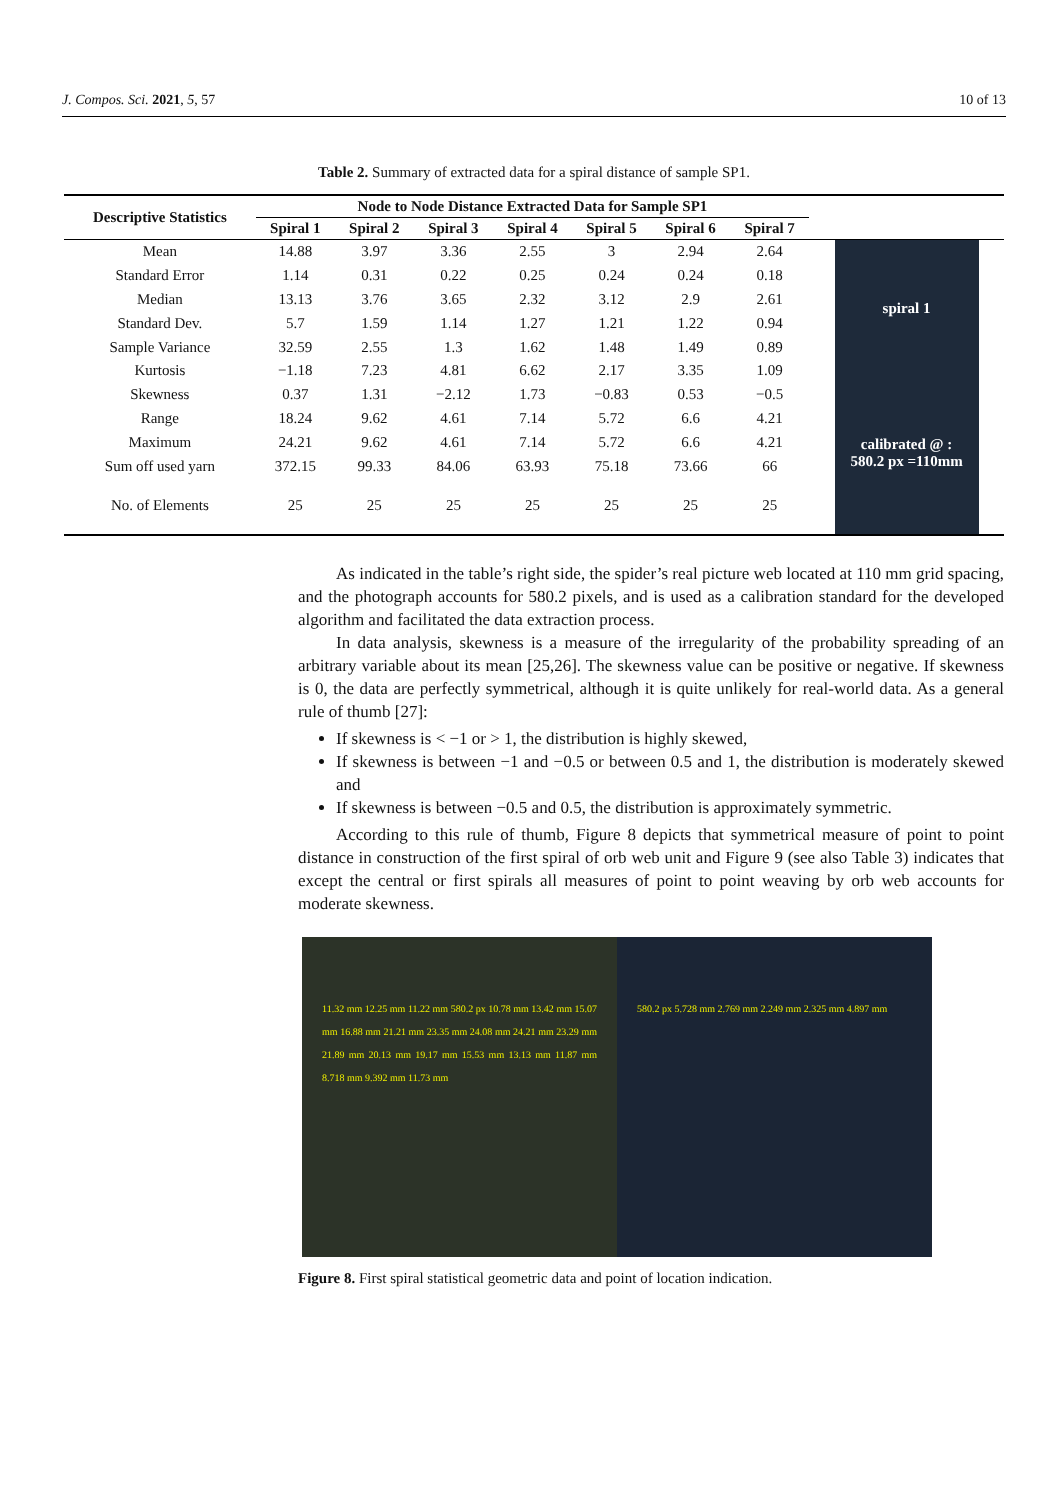J. Compos. Sci. 2021, 5, 57 10 of 13
Table 2. Summary of extracted data for a spiral distance of sample SP1.
| Descriptive Statistics | Node to Node Distance Extracted Data for Sample SP1 | | | | | | | |
| --- | --- | --- | --- | --- | --- | --- | --- | --- |
| | Spiral 1 | Spiral 2 | Spiral 3 | Spiral 4 | Spiral 5 | Spiral 6 | Spiral 7 | |
| Mean | 14.88 | 3.97 | 3.36 | 2.55 | 3 | 2.94 | 2.64 | spiral 1 calibrated @ : 580.2 px =110mm |
| Standard Error | 1.14 | 0.31 | 0.22 | 0.25 | 0.24 | 0.24 | 0.18 | |
| Median | 13.13 | 3.76 | 3.65 | 2.32 | 3.12 | 2.9 | 2.61 | |
| Standard Dev. | 5.7 | 1.59 | 1.14 | 1.27 | 1.21 | 1.22 | 0.94 | |
| Sample Variance | 32.59 | 2.55 | 1.3 | 1.62 | 1.48 | 1.49 | 0.89 | |
| Kurtosis | −1.18 | 7.23 | 4.81 | 6.62 | 2.17 | 3.35 | 1.09 | |
| Skewness | 0.37 | 1.31 | −2.12 | 1.73 | −0.83 | 0.53 | −0.5 | |
| Range | 18.24 | 9.62 | 4.61 | 7.14 | 5.72 | 6.6 | 4.21 | |
| Maximum | 24.21 | 9.62 | 4.61 | 7.14 | 5.72 | 6.6 | 4.21 | |
| Sum off used yarn | 372.15 | 99.33 | 84.06 | 63.93 | 75.18 | 73.66 | 66 | |
| No. of Elements | 25 | 25 | 25 | 25 | 25 | 25 | 25 | |
As indicated in the table’s right side, the spider’s real picture web located at 110 mm grid spacing, and the photograph accounts for 580.2 pixels, and is used as a calibration standard for the developed algorithm and facilitated the data extraction process.
In data analysis, skewness is a measure of the irregularity of the probability spreading of an arbitrary variable about its mean [25,26]. The skewness value can be positive or negative. If skewness is 0, the data are perfectly symmetrical, although it is quite unlikely for real-world data. As a general rule of thumb [27]:
If skewness is < −1 or > 1, the distribution is highly skewed,
If skewness is between −1 and −0.5 or between 0.5 and 1, the distribution is moderately skewed and
If skewness is between −0.5 and 0.5, the distribution is approximately symmetric.
According to this rule of thumb, Figure 8 depicts that symmetrical measure of point to point distance in construction of the first spiral of orb web unit and Figure 9 (see also Table 3) indicates that except the central or first spirals all measures of point to point weaving by orb web accounts for moderate skewness.
11.32 mm 12.25 mm 11.22 mm 580.2 px 10.78 mm 13.42 mm 15.07 mm 16.88 mm 21.21 mm 23.35 mm 24.08 mm 24.21 mm 23.29 mm 21.89 mm 20.13 mm 19.17 mm 15.53 mm 13.13 mm 11.87 mm 8.718 mm 9.392 mm 11.73 mm
580.2 px 5.728 mm 2.769 mm 2.249 mm 2.325 mm 4.897 mm
Figure 8. First spiral statistical geometric data and point of location indication.